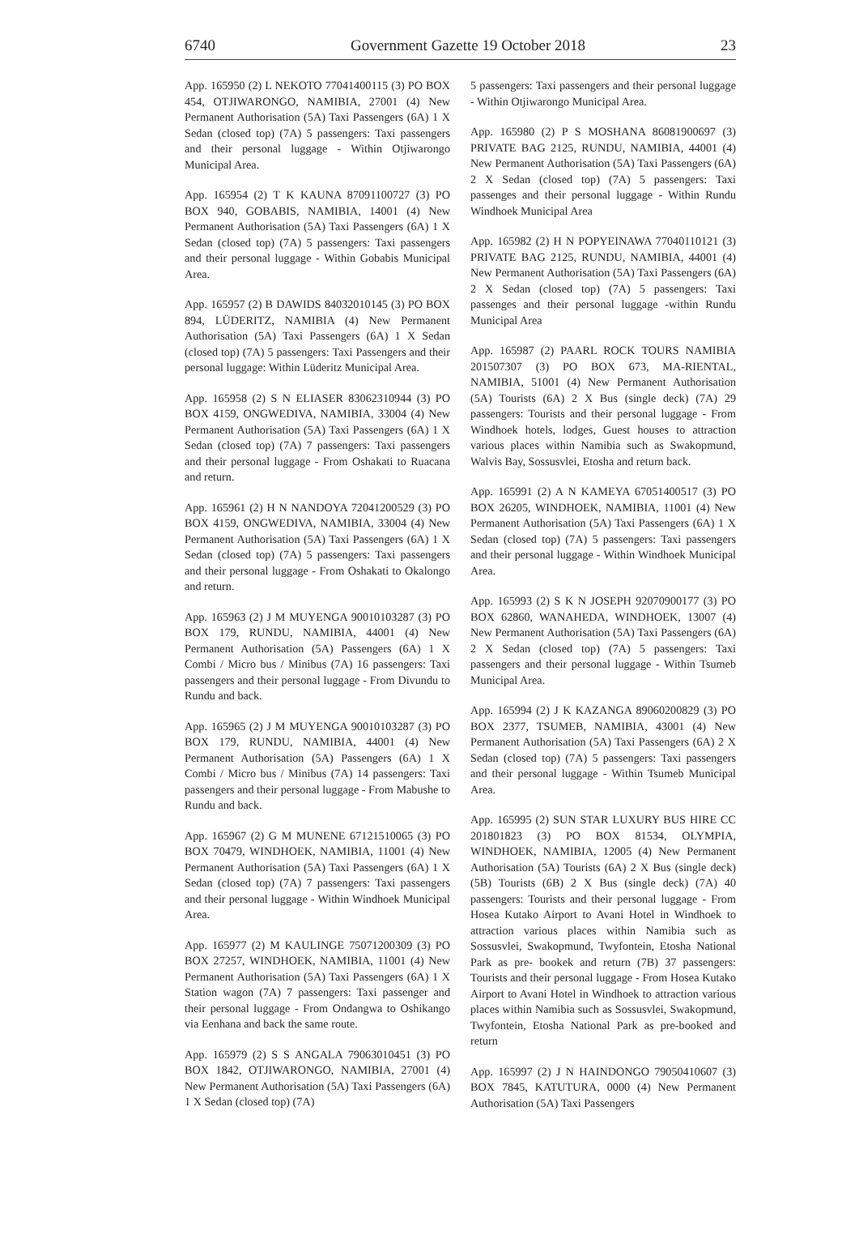6740 Government Gazette 19 October 2018 23
App. 165950 (2) L NEKOTO 77041400115 (3) PO BOX 454, OTJIWARONGO, NAMIBIA, 27001 (4) New Permanent Authorisation (5A) Taxi Passengers (6A) 1 X Sedan (closed top) (7A) 5 passengers: Taxi passengers and their personal luggage - Within Otjiwarongo Municipal Area.
App. 165954 (2) T K KAUNA 87091100727 (3) PO BOX 940, GOBABIS, NAMIBIA, 14001 (4) New Permanent Authorisation (5A) Taxi Passengers (6A) 1 X Sedan (closed top) (7A) 5 passengers: Taxi passengers and their personal luggage - Within Gobabis Municipal Area.
App. 165957 (2) B DAWIDS 84032010145 (3) PO BOX 894, LÜDERITZ, NAMIBIA (4) New Permanent Authorisation (5A) Taxi Passengers (6A) 1 X Sedan (closed top) (7A) 5 passengers: Taxi Passengers and their personal luggage: Within Lüderitz Municipal Area.
App. 165958 (2) S N ELIASER 83062310944 (3) PO BOX 4159, ONGWEDIVA, NAMIBIA, 33004 (4) New Permanent Authorisation (5A) Taxi Passengers (6A) 1 X Sedan (closed top) (7A) 7 passengers: Taxi passengers and their personal luggage - From Oshakati to Ruacana and return.
App. 165961 (2) H N NANDOYA 72041200529 (3) PO BOX 4159, ONGWEDIVA, NAMIBIA, 33004 (4) New Permanent Authorisation (5A) Taxi Passengers (6A) 1 X Sedan (closed top) (7A) 5 passengers: Taxi passengers and their personal luggage - From Oshakati to Okalongo and return.
App. 165963 (2) J M MUYENGA 90010103287 (3) PO BOX 179, RUNDU, NAMIBIA, 44001 (4) New Permanent Authorisation (5A) Passengers (6A) 1 X Combi / Micro bus / Minibus (7A) 16 passengers: Taxi passengers and their personal luggage - From Divundu to Rundu and back.
App. 165965 (2) J M MUYENGA 90010103287 (3) PO BOX 179, RUNDU, NAMIBIA, 44001 (4) New Permanent Authorisation (5A) Passengers (6A) 1 X Combi / Micro bus / Minibus (7A) 14 passengers: Taxi passengers and their personal luggage - From Mabushe to Rundu and back.
App. 165967 (2) G M MUNENE 67121510065 (3) PO BOX 70479, WINDHOEK, NAMIBIA, 11001 (4) New Permanent Authorisation (5A) Taxi Passengers (6A) 1 X Sedan (closed top) (7A) 7 passengers: Taxi passengers and their personal luggage - Within Windhoek Municipal Area.
App. 165977 (2) M KAULINGE 75071200309 (3) PO BOX 27257, WINDHOEK, NAMIBIA, 11001 (4) New Permanent Authorisation (5A) Taxi Passengers (6A) 1 X Station wagon (7A) 7 passengers: Taxi passenger and their personal luggage - From Ondangwa to Oshikango via Eenhana and back the same route.
App. 165979 (2) S S ANGALA 79063010451 (3) PO BOX 1842, OTJIWARONGO, NAMIBIA, 27001 (4) New Permanent Authorisation (5A) Taxi Passengers (6A) 1 X Sedan (closed top) (7A)
5 passengers: Taxi passengers and their personal luggage - Within Otjiwarongo Municipal Area.
App. 165980 (2) P S MOSHANA 86081900697 (3) PRIVATE BAG 2125, RUNDU, NAMIBIA, 44001 (4) New Permanent Authorisation (5A) Taxi Passengers (6A) 2 X Sedan (closed top) (7A) 5 passengers: Taxi passenges and their personal luggage - Within Rundu Windhoek Municipal Area
App. 165982 (2) H N POPYEINAWA 77040110121 (3) PRIVATE BAG 2125, RUNDU, NAMIBIA, 44001 (4) New Permanent Authorisation (5A) Taxi Passengers (6A) 2 X Sedan (closed top) (7A) 5 passengers: Taxi passenges and their personal luggage -within Rundu Municipal Area
App. 165987 (2) PAARL ROCK TOURS NAMIBIA 201507307 (3) PO BOX 673, MA-RIENTAL, NAMIBIA, 51001 (4) New Permanent Authorisation (5A) Tourists (6A) 2 X Bus (single deck) (7A) 29 passengers: Tourists and their personal luggage - From Windhoek hotels, lodges, Guest houses to attraction various places within Namibia such as Swakopmund, Walvis Bay, Sossusvlei, Etosha and return back.
App. 165991 (2) A N KAMEYA 67051400517 (3) PO BOX 26205, WINDHOEK, NAMIBIA, 11001 (4) New Permanent Authorisation (5A) Taxi Passengers (6A) 1 X Sedan (closed top) (7A) 5 passengers: Taxi passengers and their personal luggage - Within Windhoek Municipal Area.
App. 165993 (2) S K N JOSEPH 92070900177 (3) PO BOX 62860, WANAHEDA, WINDHOEK, 13007 (4) New Permanent Authorisation (5A) Taxi Passengers (6A) 2 X Sedan (closed top) (7A) 5 passengers: Taxi passengers and their personal luggage - Within Tsumeb Municipal Area.
App. 165994 (2) J K KAZANGA 89060200829 (3) PO BOX 2377, TSUMEB, NAMIBIA, 43001 (4) New Permanent Authorisation (5A) Taxi Passengers (6A) 2 X Sedan (closed top) (7A) 5 passengers: Taxi passengers and their personal luggage - Within Tsumeb Municipal Area.
App. 165995 (2) SUN STAR LUXURY BUS HIRE CC 201801823 (3) PO BOX 81534, OLYMPIA, WINDHOEK, NAMIBIA, 12005 (4) New Permanent Authorisation (5A) Tourists (6A) 2 X Bus (single deck) (5B) Tourists (6B) 2 X Bus (single deck) (7A) 40 passengers: Tourists and their personal luggage - From Hosea Kutako Airport to Avani Hotel in Windhoek to attraction various places within Namibia such as Sossusvlei, Swakopmund, Twyfontein, Etosha National Park as pre- bookek and return (7B) 37 passengers: Tourists and their personal luggage - From Hosea Kutako Airport to Avani Hotel in Windhoek to attraction various places within Namibia such as Sossusvlei, Swakopmund, Twyfontein, Etosha National Park as pre-booked and return
App. 165997 (2) J N HAINDONGO 79050410607 (3) BOX 7845, KATUTURA, 0000 (4) New Permanent Authorisation (5A) Taxi Passengers